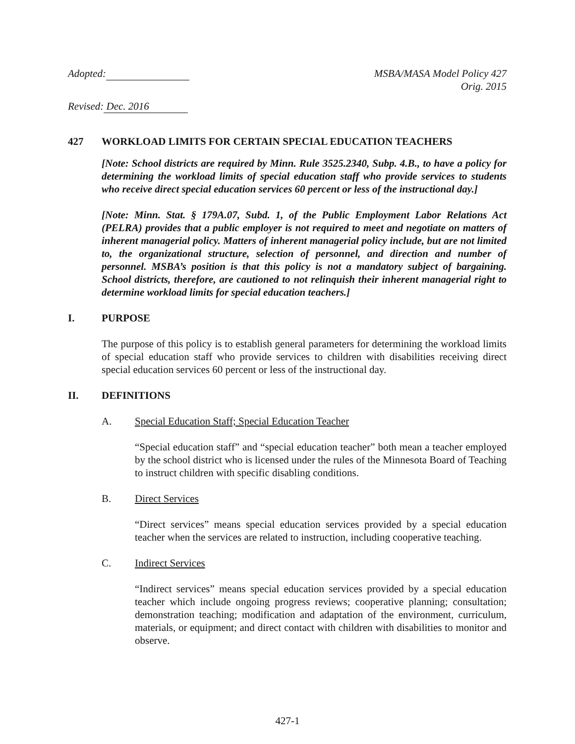Adopted: MSBA/MASA Model Policy 427
Orig. 2015
Revised: Dec. 2016
427 WORKLOAD LIMITS FOR CERTAIN SPECIAL EDUCATION TEACHERS
[Note: School districts are required by Minn. Rule 3525.2340, Subp. 4.B., to have a policy for determining the workload limits of special education staff who provide services to students who receive direct special education services 60 percent or less of the instructional day.]
[Note: Minn. Stat. § 179A.07, Subd. 1, of the Public Employment Labor Relations Act (PELRA) provides that a public employer is not required to meet and negotiate on matters of inherent managerial policy. Matters of inherent managerial policy include, but are not limited to, the organizational structure, selection of personnel, and direction and number of personnel. MSBA’s position is that this policy is not a mandatory subject of bargaining. School districts, therefore, are cautioned to not relinquish their inherent managerial right to determine workload limits for special education teachers.]
I. PURPOSE
The purpose of this policy is to establish general parameters for determining the workload limits of special education staff who provide services to children with disabilities receiving direct special education services 60 percent or less of the instructional day.
II. DEFINITIONS
A. Special Education Staff; Special Education Teacher
“Special education staff” and “special education teacher” both mean a teacher employed by the school district who is licensed under the rules of the Minnesota Board of Teaching to instruct children with specific disabling conditions.
B. Direct Services
“Direct services” means special education services provided by a special education teacher when the services are related to instruction, including cooperative teaching.
C. Indirect Services
“Indirect services” means special education services provided by a special education teacher which include ongoing progress reviews; cooperative planning; consultation; demonstration teaching; modification and adaptation of the environment, curriculum, materials, or equipment; and direct contact with children with disabilities to monitor and observe.
427-1